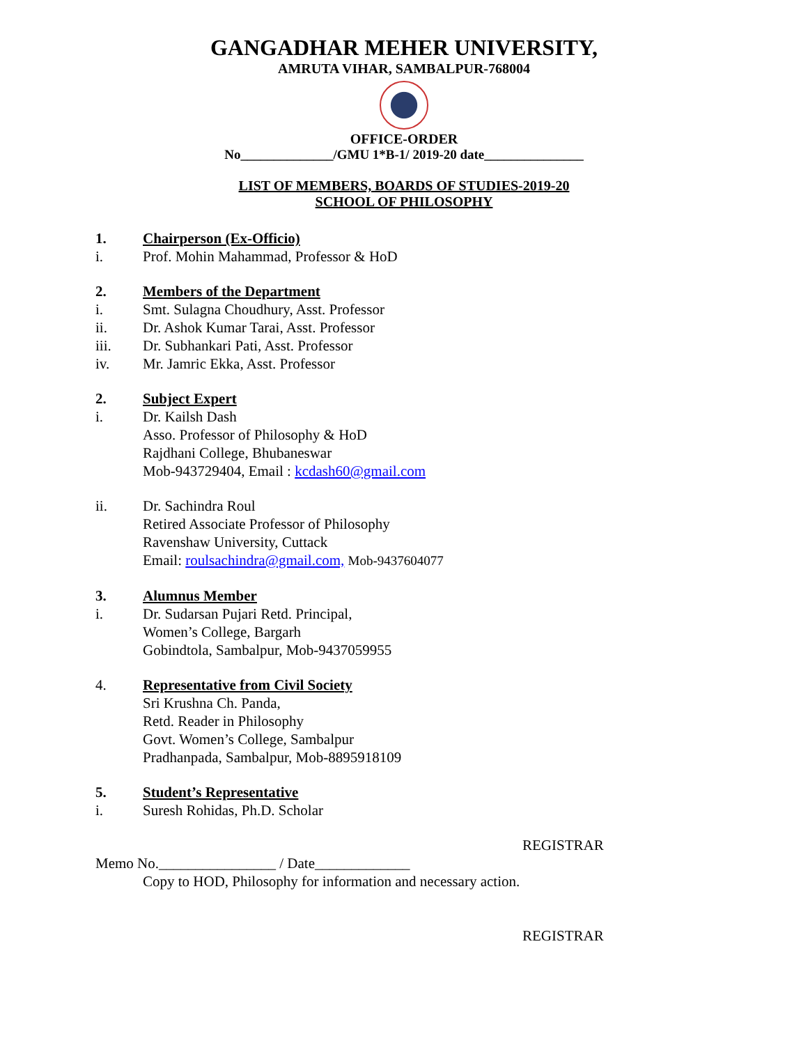GANGADHAR MEHER UNIVERSITY,
AMRUTA VIHAR, SAMBALPUR-768004
OFFICE-ORDER
No______________/GMU 1*B-1/ 2019-20 date_______________
LIST OF MEMBERS, BOARDS OF STUDIES-2019-20
SCHOOL OF PHILOSOPHY
1. Chairperson (Ex-Officio)
i. Prof. Mohin Mahammad, Professor & HoD
2. Members of the Department
i. Smt. Sulagna Choudhury, Asst. Professor
ii. Dr. Ashok Kumar Tarai, Asst. Professor
iii. Dr. Subhankari Pati, Asst. Professor
iv. Mr. Jamric Ekka, Asst. Professor
2. Subject Expert
i. Dr. Kailsh Dash
Asso. Professor of Philosophy & HoD
Rajdhani College, Bhubaneswar
Mob-943729404, Email : kcdash60@gmail.com
ii. Dr. Sachindra Roul
Retired Associate Professor of Philosophy
Ravenshaw University, Cuttack
Email: roulsachindra@gmail.com, Mob-9437604077
3. Alumnus Member
i. Dr. Sudarsan Pujari Retd. Principal,
Women’s College, Bargarh
Gobindtola, Sambalpur, Mob-9437059955
4. Representative from Civil Society
Sri Krushna Ch. Panda,
Retd. Reader in Philosophy
Govt. Women’s College, Sambalpur
Pradhanpada, Sambalpur, Mob-8895918109
5. Student’s Representative
i. Suresh Rohidas, Ph.D. Scholar
REGISTRAR
Memo No.________________ / Date_____________
Copy to HOD, Philosophy for information and necessary action.
REGISTRAR